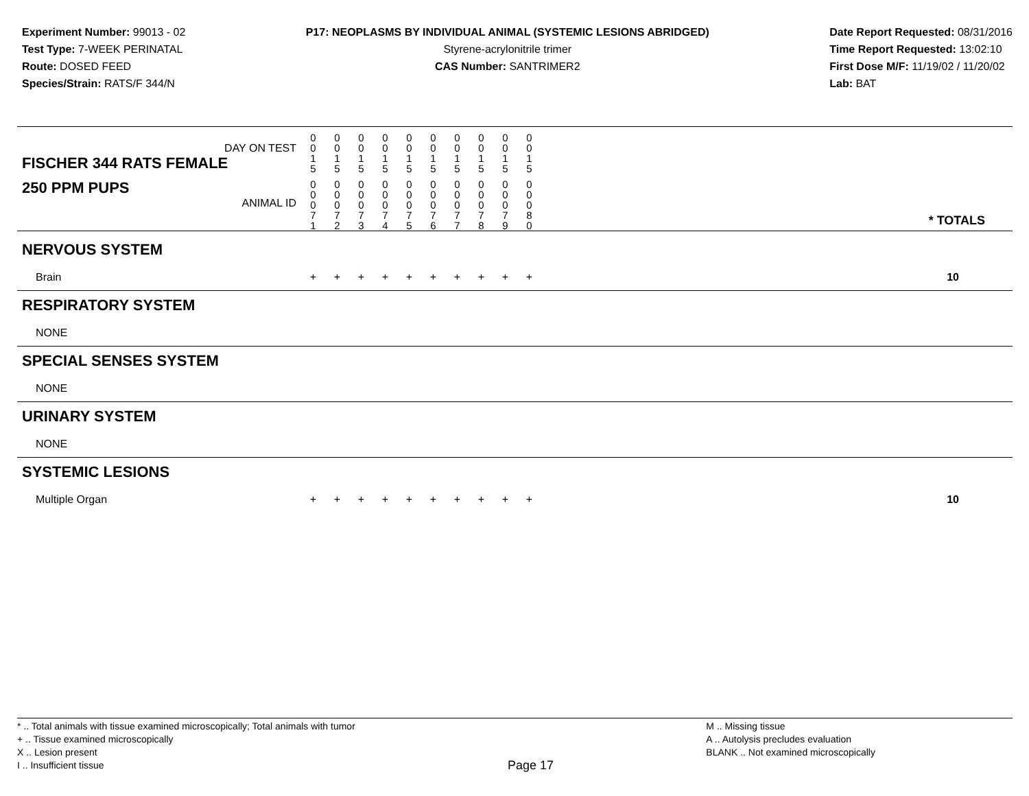Experiment Number: 99013 - 02
Test Type: 7-WEEK PERINATAL
Route: DOSED FEED
Species/Strain: RATS/F 344/N
P17: NEOPLASMS BY INDIVIDUAL ANIMAL (SYSTEMIC LESIONS ABRIDGED)
Styrene-acrylonitrile trimer
CAS Number: SANTRIMER2
Date Report Requested: 08/31/2016
Time Report Requested: 13:02:10
First Dose M/F: 11/19/02 / 11/20/02
Lab: BAT
| DAY ON TEST FISCHER 344 RATS FEMALE | 0 0 1 5 | 0 0 1 5 | 0 0 1 5 | 0 0 1 5 | 0 0 1 5 | 0 0 1 5 | 0 0 1 5 | 0 0 1 5 | 0 0 1 5 | 0 0 1 5 | |
| 250 PPM PUPS ANIMAL ID | 0 0 0 7 1 | 0 0 0 7 2 | 0 0 0 7 3 | 0 0 0 7 4 | 0 0 0 7 5 | 0 0 0 7 6 | 0 0 0 7 7 | 0 0 0 7 8 | 0 0 0 7 9 | 0 0 0 8 0 | * TOTALS |
| NERVOUS SYSTEM | | | | | | | | | | | |
| Brain | + | + | + | + | + | + | + | + | + | + | 10 |
| RESPIRATORY SYSTEM | | | | | | | | | | | |
| NONE | | | | | | | | | | | |
| SPECIAL SENSES SYSTEM | | | | | | | | | | | |
| NONE | | | | | | | | | | | |
| URINARY SYSTEM | | | | | | | | | | | |
| NONE | | | | | | | | | | | |
| SYSTEMIC LESIONS | | | | | | | | | | | |
| Multiple Organ | + | + | + | + | + | + | + | + | + | + | 10 |
* .. Total animals with tissue examined microscopically; Total animals with tumor
+ .. Tissue examined microscopically
X .. Lesion present
I .. Insufficient tissue
Page 17
M .. Missing tissue
A .. Autolysis precludes evaluation
BLANK .. Not examined microscopically